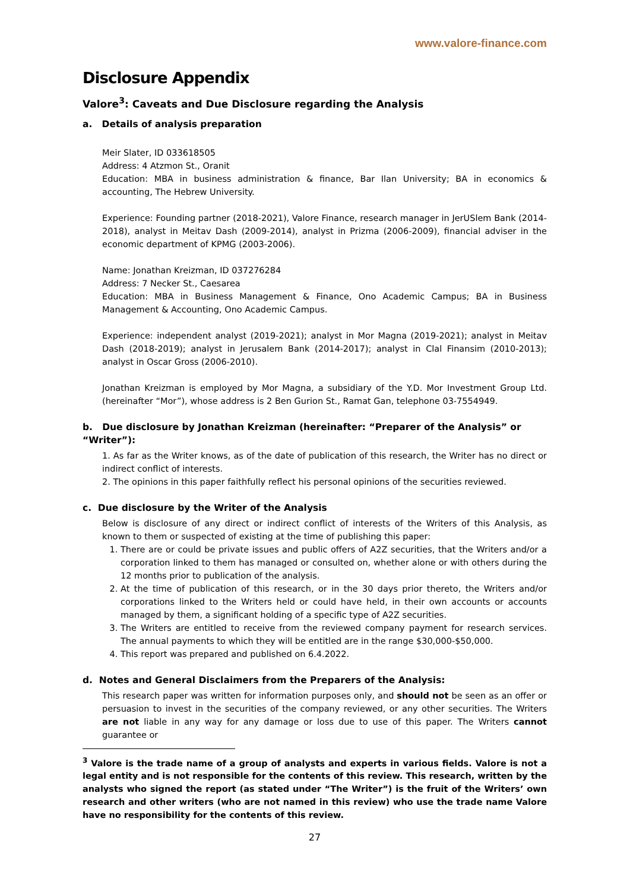www.valore-finance.com
Disclosure Appendix
Valore<sup>3</sup>: Caveats and Due Disclosure regarding the Analysis
a. Details of analysis preparation
Meir Slater, ID 033618505
Address: 4 Atzmon St., Oranit
Education: MBA in business administration & finance, Bar Ilan University; BA in economics & accounting, The Hebrew University.
Experience: Founding partner (2018-2021), Valore Finance, research manager in JerUSlem Bank (2014-2018), analyst in Meitav Dash (2009-2014), analyst in Prizma (2006-2009), financial adviser in the economic department of KPMG (2003-2006).
Name: Jonathan Kreizman, ID 037276284
Address: 7 Necker St., Caesarea
Education: MBA in Business Management & Finance, Ono Academic Campus; BA in Business Management & Accounting, Ono Academic Campus.
Experience: independent analyst (2019-2021); analyst in Mor Magna (2019-2021); analyst in Meitav Dash (2018-2019); analyst in Jerusalem Bank (2014-2017); analyst in Clal Finansim (2010-2013); analyst in Oscar Gross (2006-2010).
Jonathan Kreizman is employed by Mor Magna, a subsidiary of the Y.D. Mor Investment Group Ltd. (hereinafter “Mor”), whose address is 2 Ben Gurion St., Ramat Gan, telephone 03-7554949.
b. Due disclosure by Jonathan Kreizman (hereinafter: “Preparer of the Analysis” or “Writer”):
1. As far as the Writer knows, as of the date of publication of this research, the Writer has no direct or indirect conflict of interests.
2. The opinions in this paper faithfully reflect his personal opinions of the securities reviewed.
c. Due disclosure by the Writer of the Analysis
Below is disclosure of any direct or indirect conflict of interests of the Writers of this Analysis, as known to them or suspected of existing at the time of publishing this paper:
1. There are or could be private issues and public offers of A2Z securities, that the Writers and/or a corporation linked to them has managed or consulted on, whether alone or with others during the 12 months prior to publication of the analysis.
2. At the time of publication of this research, or in the 30 days prior thereto, the Writers and/or corporations linked to the Writers held or could have held, in their own accounts or accounts managed by them, a significant holding of a specific type of A2Z securities.
3. The Writers are entitled to receive from the reviewed company payment for research services. The annual payments to which they will be entitled are in the range $30,000-$50,000.
4. This report was prepared and published on 6.4.2022.
d. Notes and General Disclaimers from the Preparers of the Analysis:
This research paper was written for information purposes only, and should not be seen as an offer or persuasion to invest in the securities of the company reviewed, or any other securities. The Writers are not liable in any way for any damage or loss due to use of this paper. The Writers cannot guarantee or
<sup>3</sup> Valore is the trade name of a group of analysts and experts in various fields. Valore is not a legal entity and is not responsible for the contents of this review. This research, written by the analysts who signed the report (as stated under “The Writer”) is the fruit of the Writers’ own research and other writers (who are not named in this review) who use the trade name Valore have no responsibility for the contents of this review.
27